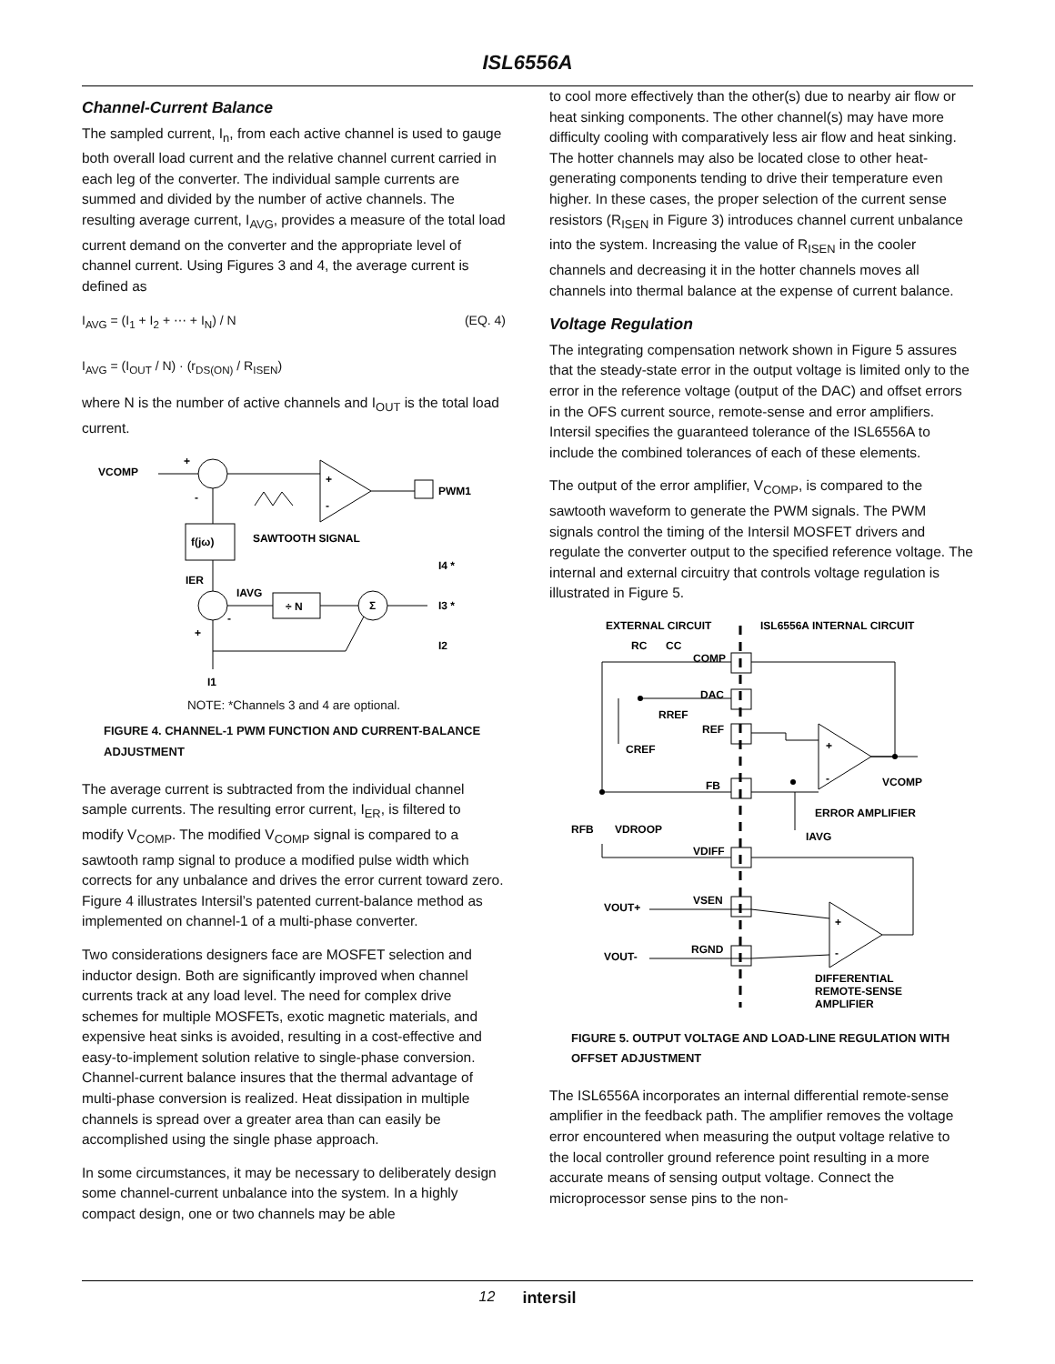ISL6556A
Channel-Current Balance
The sampled current, I<sub>n</sub>, from each active channel is used to gauge both overall load current and the relative channel current carried in each leg of the converter. The individual sample currents are summed and divided by the number of active channels. The resulting average current, I<sub>AVG</sub>, provides a measure of the total load current demand on the converter and the appropriate level of channel current. Using Figures 3 and 4, the average current is defined as
I<sub>AVG</sub> = (I<sub>1</sub> + I<sub>2</sub> + ⋯ + I<sub>N</sub>) / N (EQ. 4)
I<sub>AVG</sub> = (I<sub>OUT</sub> / N) · (r<sub>DS(ON)</sub> / R<sub>ISEN</sub>)
where N is the number of active channels and I<sub>OUT</sub> is the total load current.
VCOMP
+
-
+
-
PWM1
f(jω)
SAWTOOTH SIGNAL
IER
IAVG
÷ N
Σ
I4 *
I3 *
I2
I1
+
-
NOTE: *Channels 3 and 4 are optional.
FIGURE 4. CHANNEL-1 PWM FUNCTION AND CURRENT-BALANCE ADJUSTMENT
The average current is subtracted from the individual channel sample currents. The resulting error current, I<sub>ER</sub>, is filtered to modify V<sub>COMP</sub>. The modified V<sub>COMP</sub> signal is compared to a sawtooth ramp signal to produce a modified pulse width which corrects for any unbalance and drives the error current toward zero. Figure 4 illustrates Intersil’s patented current-balance method as implemented on channel-1 of a multi-phase converter.
Two considerations designers face are MOSFET selection and inductor design. Both are significantly improved when channel currents track at any load level. The need for complex drive schemes for multiple MOSFETs, exotic magnetic materials, and expensive heat sinks is avoided, resulting in a cost-effective and easy-to-implement solution relative to single-phase conversion. Channel-current balance insures that the thermal advantage of multi-phase conversion is realized. Heat dissipation in multiple channels is spread over a greater area than can easily be accomplished using the single phase approach.
In some circumstances, it may be necessary to deliberately design some channel-current unbalance into the system. In a highly compact design, one or two channels may be able
to cool more effectively than the other(s) due to nearby air flow or heat sinking components. The other channel(s) may have more difficulty cooling with comparatively less air flow and heat sinking. The hotter channels may also be located close to other heat-generating components tending to drive their temperature even higher. In these cases, the proper selection of the current sense resistors (R<sub>ISEN</sub> in Figure 3) introduces channel current unbalance into the system. Increasing the value of R<sub>ISEN</sub> in the cooler channels and decreasing it in the hotter channels moves all channels into thermal balance at the expense of current balance.
Voltage Regulation
The integrating compensation network shown in Figure 5 assures that the steady-state error in the output voltage is limited only to the error in the reference voltage (output of the DAC) and offset errors in the OFS current source, remote-sense and error amplifiers. Intersil specifies the guaranteed tolerance of the ISL6556A to include the combined tolerances of each of these elements.
The output of the error amplifier, V<sub>COMP</sub>, is compared to the sawtooth waveform to generate the PWM signals. The PWM signals control the timing of the Intersil MOSFET drivers and regulate the converter output to the specified reference voltage. The internal and external circuitry that controls voltage regulation is illustrated in Figure 5.
EXTERNAL CIRCUIT
ISL6556A INTERNAL CIRCUIT
RC
CC
COMP
DAC
RREF
REF
CREF
+
-
VCOMP
FB
ERROR AMPLIFIER
RFB
VDROOP
IAVG
VDIFF
VOUT+
VSEN
VOUT-
RGND
+
-
DIFFERENTIAL
REMOTE-SENSE
AMPLIFIER
FIGURE 5. OUTPUT VOLTAGE AND LOAD-LINE REGULATION WITH OFFSET ADJUSTMENT
The ISL6556A incorporates an internal differential remote-sense amplifier in the feedback path. The amplifier removes the voltage error encountered when measuring the output voltage relative to the local controller ground reference point resulting in a more accurate means of sensing output voltage. Connect the microprocessor sense pins to the non-
12 intersil